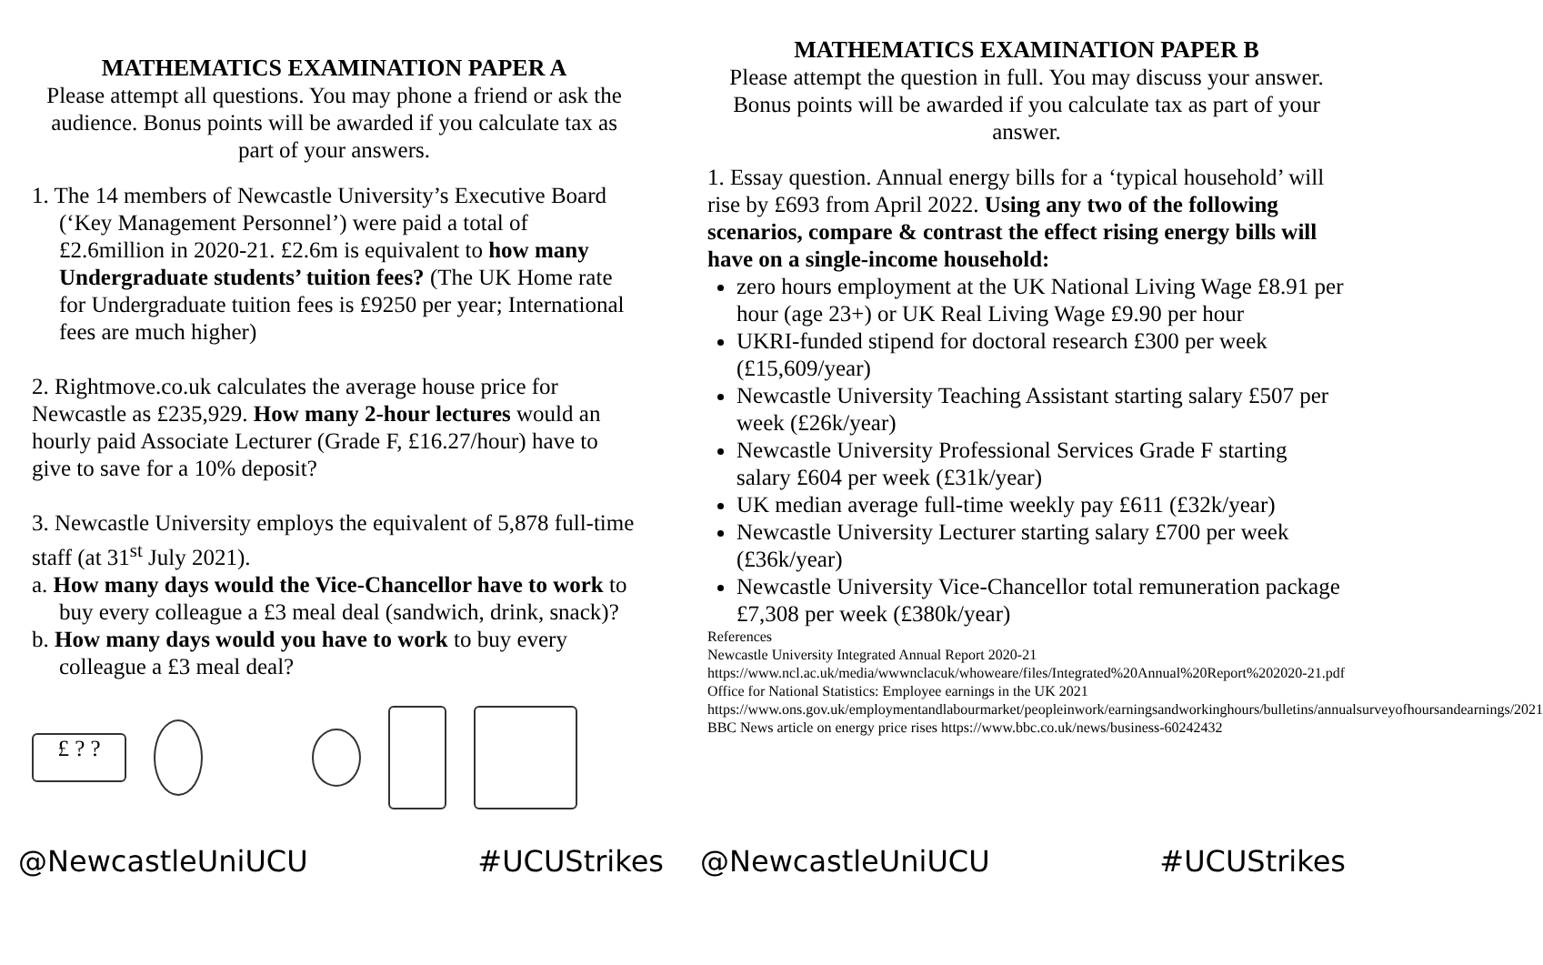MATHEMATICS EXAMINATION PAPER A
Please attempt all questions. You may phone a friend or ask the audience. Bonus points will be awarded if you calculate tax as part of your answers.
1. The 14 members of Newcastle University’s Executive Board (‘Key Management Personnel’) were paid a total of £2.6million in 2020-21. £2.6m is equivalent to how many Undergraduate students’ tuition fees? (The UK Home rate for Undergraduate tuition fees is £9250 per year; International fees are much higher)
2. Rightmove.co.uk calculates the average house price for Newcastle as £235,929. How many 2-hour lectures would an hourly paid Associate Lecturer (Grade F, £16.27/hour) have to give to save for a 10% deposit?
3. Newcastle University employs the equivalent of 5,878 full-time staff (at 31<sup>st</sup> July 2021).
a. How many days would the Vice-Chancellor have to work to buy every colleague a £3 meal deal (sandwich, drink, snack)?
b. How many days would you have to work to buy every colleague a £3 meal deal?
£ ? ?
MATHEMATICS EXAMINATION PAPER B
Please attempt the question in full. You may discuss your answer. Bonus points will be awarded if you calculate tax as part of your answer.
1. Essay question. Annual energy bills for a ‘typical household’ will rise by £693 from April 2022. Using any two of the following scenarios, compare & contrast the effect rising energy bills will have on a single-income household:
zero hours employment at the UK National Living Wage £8.91 per hour (age 23+) or UK Real Living Wage £9.90 per hour
UKRI-funded stipend for doctoral research £300 per week (£15,609/year)
Newcastle University Teaching Assistant starting salary £507 per week (£26k/year)
Newcastle University Professional Services Grade F starting salary £604 per week (£31k/year)
UK median average full-time weekly pay £611 (£32k/year)
Newcastle University Lecturer starting salary £700 per week (£36k/year)
Newcastle University Vice-Chancellor total remuneration package £7,308 per week (£380k/year)
References
Newcastle University Integrated Annual Report 2020-21 https://www.ncl.ac.uk/media/wwwnclacuk/whoweare/files/Integrated%20Annual%20Report%202020-21.pdf
Office for National Statistics: Employee earnings in the UK 2021 https://www.ons.gov.uk/employmentandlabourmarket/peopleinwork/earningsandworkinghours/bulletins/annualsurveyofhoursandearnings/2021
BBC News article on energy price rises https://www.bbc.co.uk/news/business-60242432
@NewcastleUniUCU #UCUStrikes @NewcastleUniUCU #UCUStrikes